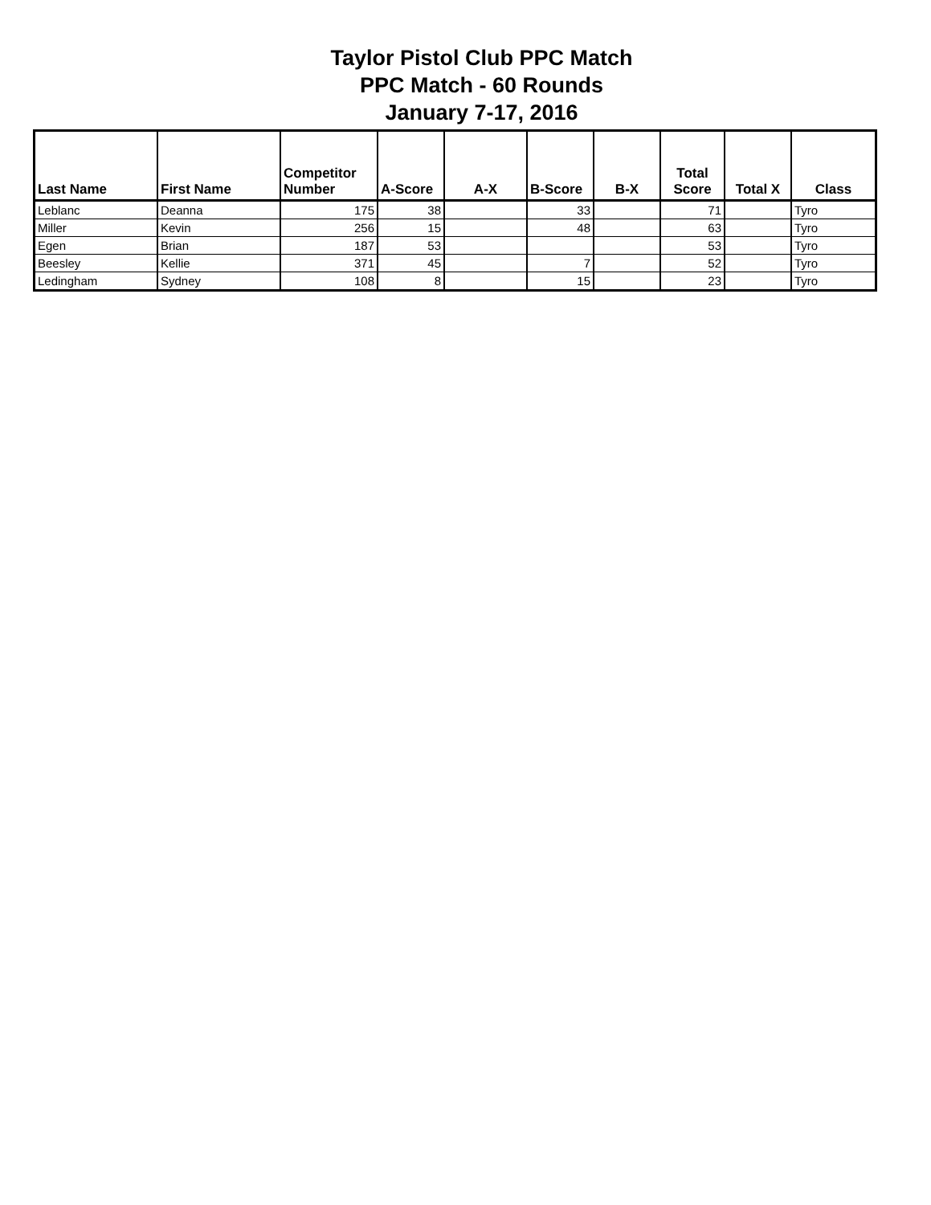Taylor Pistol Club PPC Match
PPC Match - 60 Rounds
January 7-17, 2016
| Last Name | First Name | Competitor Number | A-Score | A-X | B-Score | B-X | Total Score | Total X | Class |
| --- | --- | --- | --- | --- | --- | --- | --- | --- | --- |
| Leblanc | Deanna | 175 | 38 | | 33 | | 71 | | Tyro |
| Miller | Kevin | 256 | 15 | | 48 | | 63 | | Tyro |
| Egen | Brian | 187 | 53 | | | | 53 | | Tyro |
| Beesley | Kellie | 371 | 45 | | 7 | | 52 | | Tyro |
| Ledingham | Sydney | 108 | 8 | | 15 | | 23 | | Tyro |